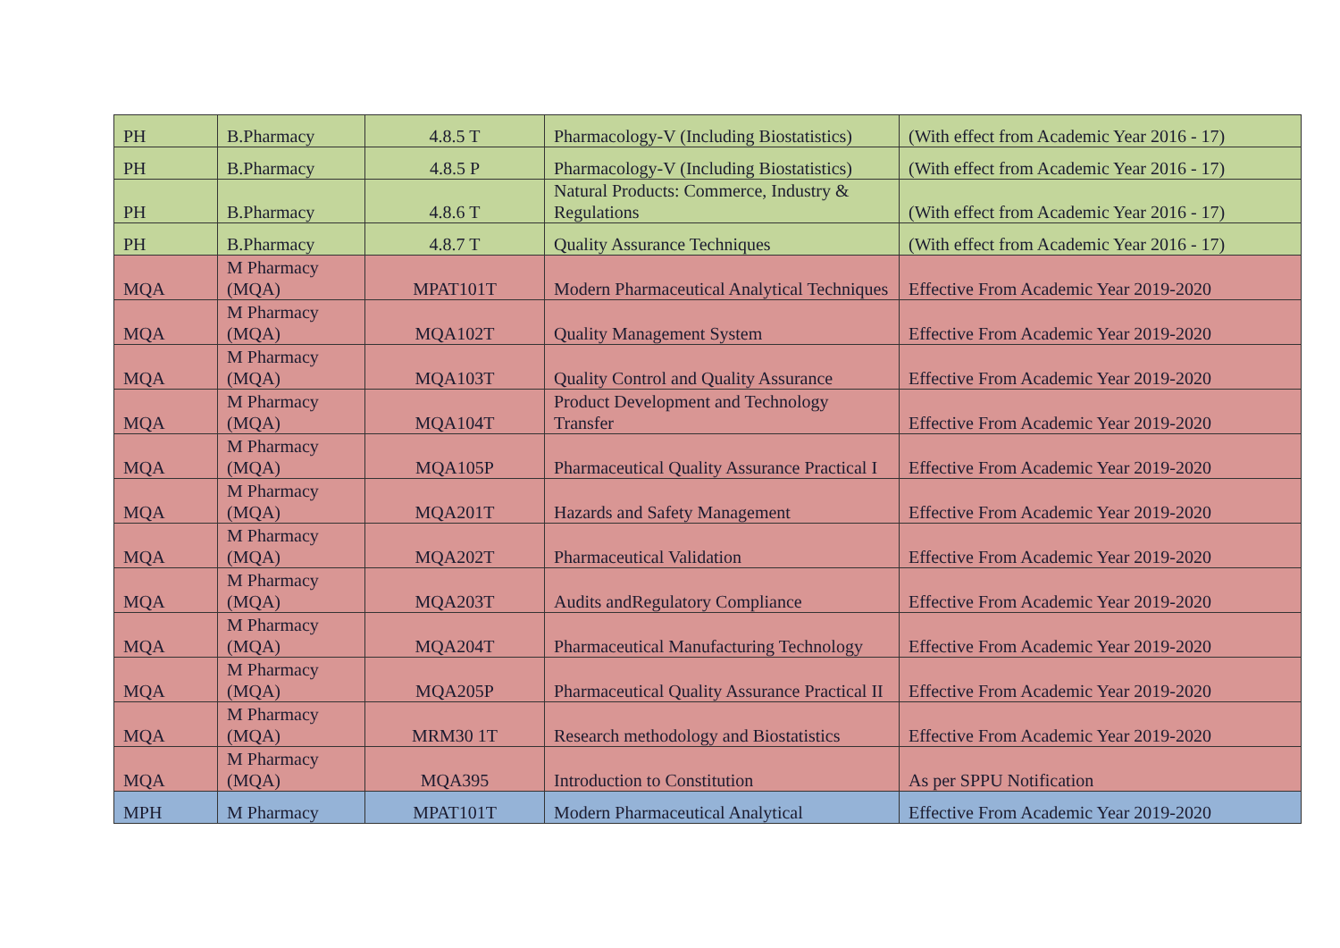| PH | B.Pharmacy | 4.8.5 T | Pharmacology-V (Including Biostatistics) | (With effect from Academic Year 2016 - 17) |
| PH | B.Pharmacy | 4.8.5 P | Pharmacology-V (Including Biostatistics) | (With effect from Academic Year 2016 - 17) |
| PH | B.Pharmacy | 4.8.6 T | Natural Products: Commerce, Industry & Regulations | (With effect from Academic Year 2016 - 17) |
| PH | B.Pharmacy | 4.8.7 T | Quality Assurance Techniques | (With effect from Academic Year 2016 - 17) |
| MQA | M Pharmacy (MQA) | MPAT101T | Modern Pharmaceutical Analytical Techniques | Effective From Academic Year 2019-2020 |
| MQA | M Pharmacy (MQA) | MQA102T | Quality Management System | Effective From Academic Year 2019-2020 |
| MQA | M Pharmacy (MQA) | MQA103T | Quality Control and Quality Assurance | Effective From Academic Year 2019-2020 |
| MQA | M Pharmacy (MQA) | MQA104T | Product Development and Technology Transfer | Effective From Academic Year 2019-2020 |
| MQA | M Pharmacy (MQA) | MQA105P | Pharmaceutical Quality Assurance Practical I | Effective From Academic Year 2019-2020 |
| MQA | M Pharmacy (MQA) | MQA201T | Hazards and Safety Management | Effective From Academic Year 2019-2020 |
| MQA | M Pharmacy (MQA) | MQA202T | Pharmaceutical Validation | Effective From Academic Year 2019-2020 |
| MQA | M Pharmacy (MQA) | MQA203T | Audits andRegulatory Compliance | Effective From Academic Year 2019-2020 |
| MQA | M Pharmacy (MQA) | MQA204T | Pharmaceutical Manufacturing Technology | Effective From Academic Year 2019-2020 |
| MQA | M Pharmacy (MQA) | MQA205P | Pharmaceutical Quality Assurance Practical II | Effective From Academic Year 2019-2020 |
| MQA | M Pharmacy (MQA) | MRM30 1T | Research methodology and Biostatistics | Effective From Academic Year 2019-2020 |
| MQA | M Pharmacy (MQA) | MQA395 | Introduction to Constitution | As per SPPU Notification |
| MPH | M Pharmacy | MPAT101T | Modern Pharmaceutical Analytical | Effective From Academic Year 2019-2020 |